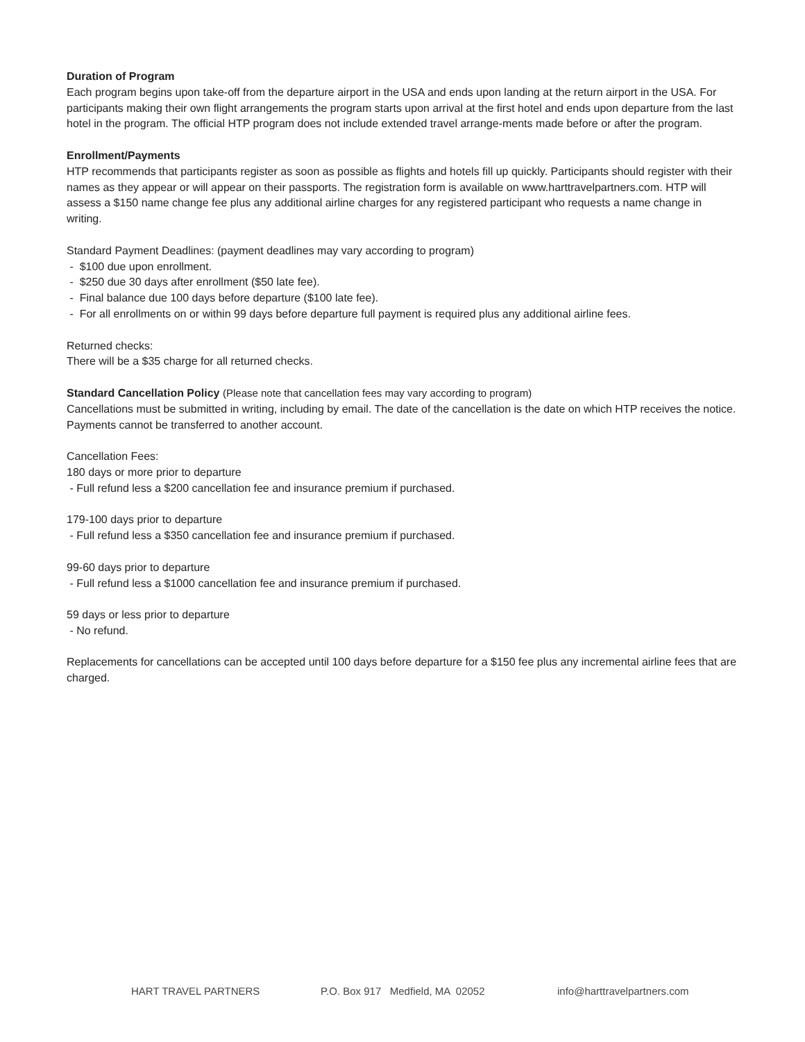Duration of Program
Each program begins upon take-off from the departure airport in the USA and ends upon landing at the return airport in the USA. For participants making their own flight arrangements the program starts upon arrival at the first hotel and ends upon departure from the last hotel in the program. The official HTP program does not include extended travel arrange-ments made before or after the program.
Enrollment/Payments
HTP recommends that participants register as soon as possible as flights and hotels fill up quickly. Participants should register with their names as they appear or will appear on their passports. The registration form is available on www.harttravelpartners.com. HTP will assess a $150 name change fee plus any additional airline charges for any registered participant who requests a name change in writing.
Standard Payment Deadlines: (payment deadlines may vary according to program)
- $100 due upon enrollment.
- $250 due 30 days after enrollment ($50 late fee).
- Final balance due 100 days before departure ($100 late fee).
- For all enrollments on or within 99 days before departure full payment is required plus any additional airline fees.
Returned checks:
There will be a $35 charge for all returned checks.
Standard Cancellation Policy (Please note that cancellation fees may vary according to program)
Cancellations must be submitted in writing, including by email. The date of the cancellation is the date on which HTP receives the notice. Payments cannot be transferred to another account.
Cancellation Fees:
180 days or more prior to departure
- Full refund less a $200 cancellation fee and insurance premium if purchased.
179-100 days prior to departure
- Full refund less a $350 cancellation fee and insurance premium if purchased.
99-60 days prior to departure
- Full refund less a $1000 cancellation fee and insurance premium if purchased.
59 days or less prior to departure
- No refund.
Replacements for cancellations can be accepted until 100 days before departure for a $150 fee plus any incremental airline fees that are charged.
HART TRAVEL PARTNERS P.O. Box 917 Medfield, MA 02052 info@harttravelpartners.com